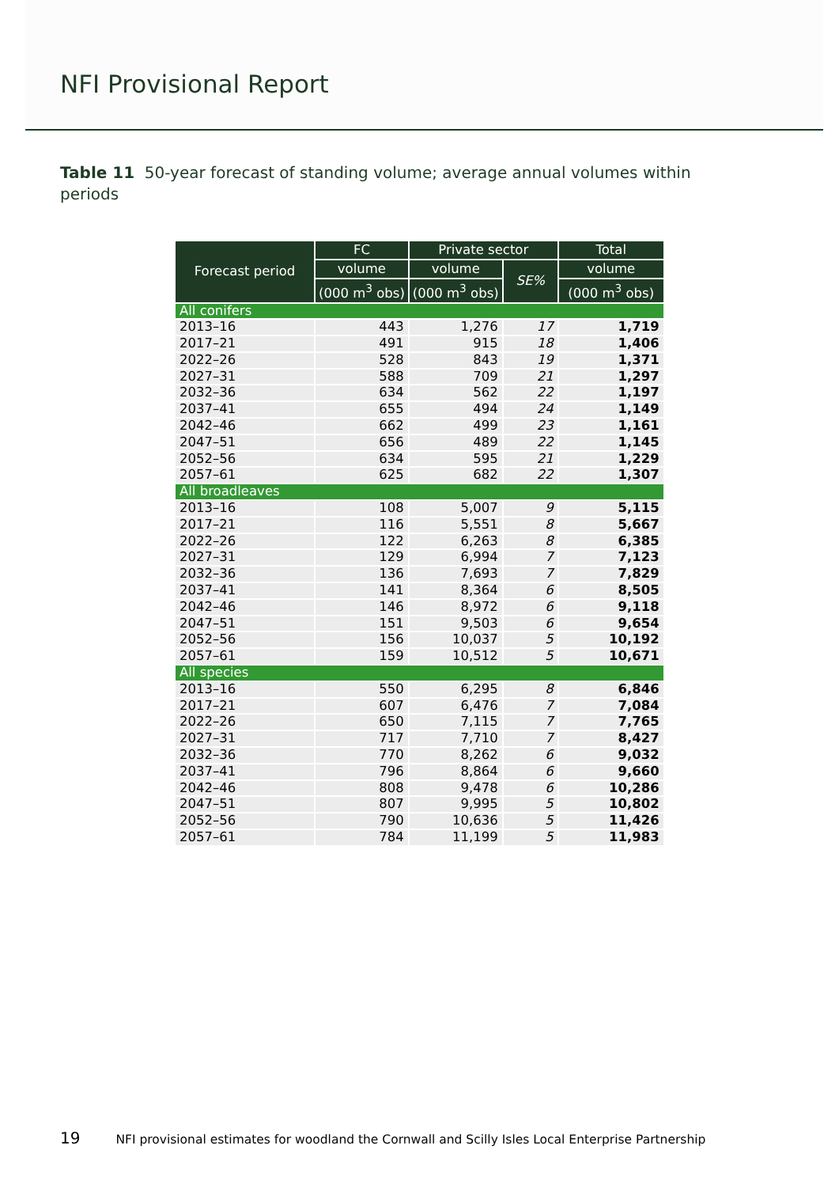NFI Provisional Report
Table 11 50-year forecast of standing volume; average annual volumes within periods
| Forecast period | FC | Private sector | | Total |
| --- | --- | --- | --- | --- |
| | volume | volume | SE% | volume |
| | (000 m<sup>3</sup> obs) | (000 m<sup>3</sup> obs) | | (000 m<sup>3</sup> obs) |
| All conifers | | | | |
| 2013–16 | 443 | 1,276 | 17 | 1,719 |
| 2017–21 | 491 | 915 | 18 | 1,406 |
| 2022–26 | 528 | 843 | 19 | 1,371 |
| 2027–31 | 588 | 709 | 21 | 1,297 |
| 2032–36 | 634 | 562 | 22 | 1,197 |
| 2037–41 | 655 | 494 | 24 | 1,149 |
| 2042–46 | 662 | 499 | 23 | 1,161 |
| 2047–51 | 656 | 489 | 22 | 1,145 |
| 2052–56 | 634 | 595 | 21 | 1,229 |
| 2057–61 | 625 | 682 | 22 | 1,307 |
| All broadleaves | | | | |
| 2013–16 | 108 | 5,007 | 9 | 5,115 |
| 2017–21 | 116 | 5,551 | 8 | 5,667 |
| 2022–26 | 122 | 6,263 | 8 | 6,385 |
| 2027–31 | 129 | 6,994 | 7 | 7,123 |
| 2032–36 | 136 | 7,693 | 7 | 7,829 |
| 2037–41 | 141 | 8,364 | 6 | 8,505 |
| 2042–46 | 146 | 8,972 | 6 | 9,118 |
| 2047–51 | 151 | 9,503 | 6 | 9,654 |
| 2052–56 | 156 | 10,037 | 5 | 10,192 |
| 2057–61 | 159 | 10,512 | 5 | 10,671 |
| All species | | | | |
| 2013–16 | 550 | 6,295 | 8 | 6,846 |
| 2017–21 | 607 | 6,476 | 7 | 7,084 |
| 2022–26 | 650 | 7,115 | 7 | 7,765 |
| 2027–31 | 717 | 7,710 | 7 | 8,427 |
| 2032–36 | 770 | 8,262 | 6 | 9,032 |
| 2037–41 | 796 | 8,864 | 6 | 9,660 |
| 2042–46 | 808 | 9,478 | 6 | 10,286 |
| 2047–51 | 807 | 9,995 | 5 | 10,802 |
| 2052–56 | 790 | 10,636 | 5 | 11,426 |
| 2057–61 | 784 | 11,199 | 5 | 11,983 |
19 NFI provisional estimates for woodland the Cornwall and Scilly Isles Local Enterprise Partnership